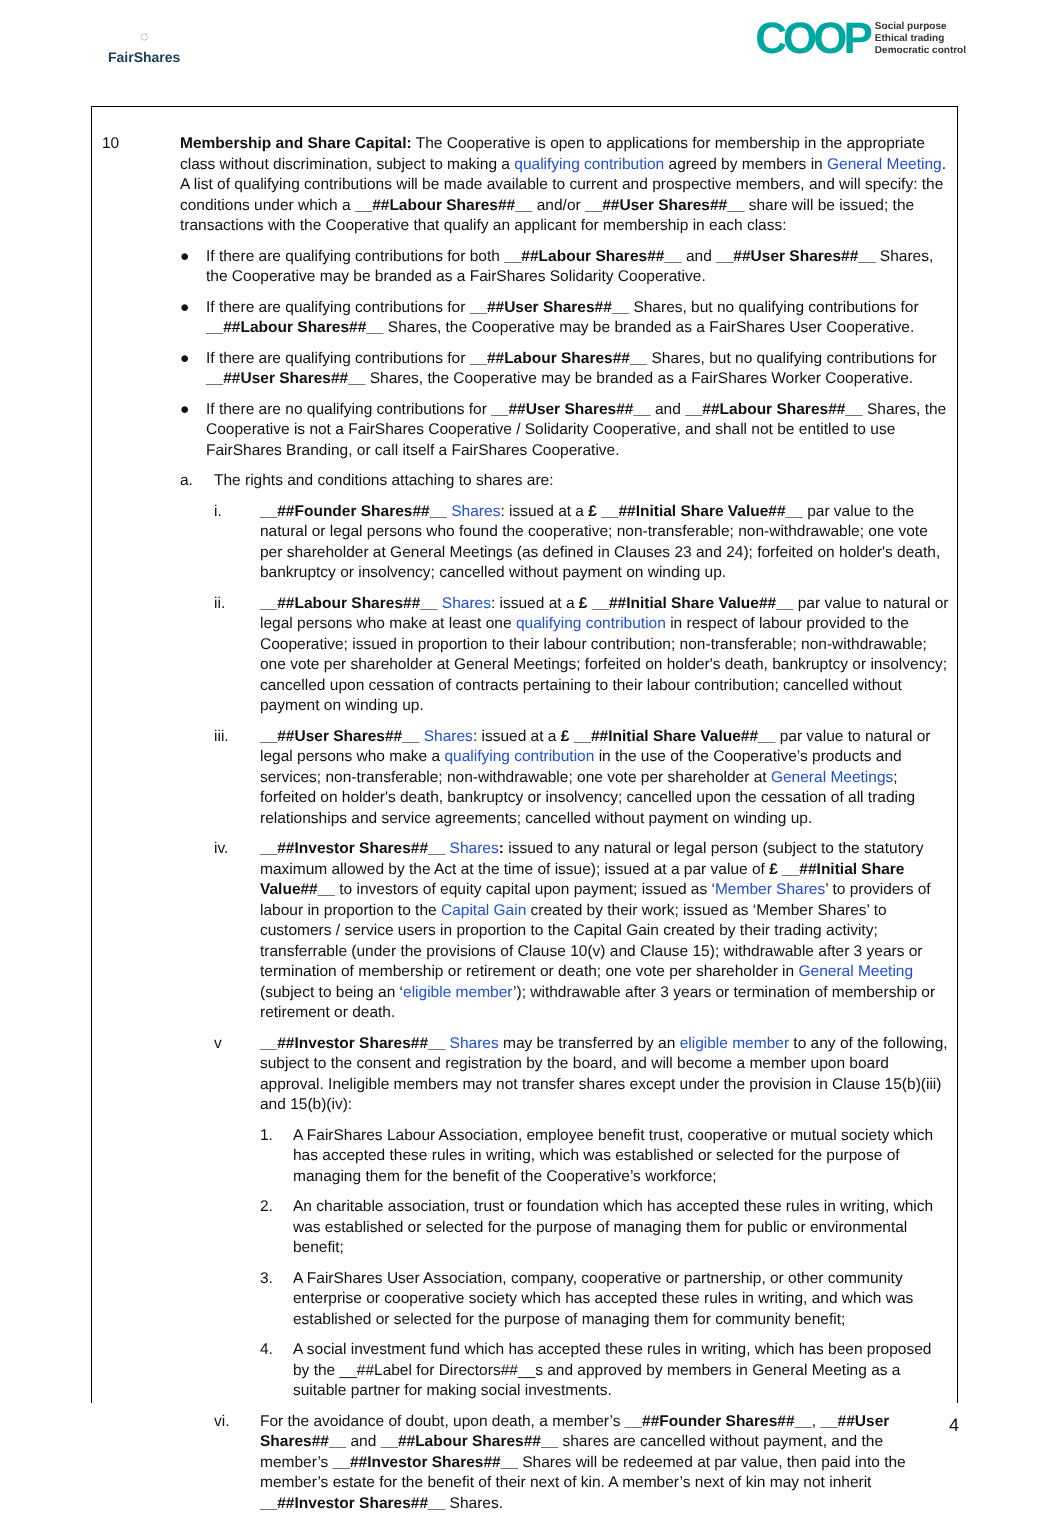◌
FairShares
COOP Social purpose
Ethical trading
Democratic control
10 Membership and Share Capital: The Cooperative is open to applications for membership in the appropriate class without discrimination, subject to making a qualifying contribution agreed by members in General Meeting. A list of qualifying contributions will be made available to current and prospective members, and will specify: the conditions under which a __##Labour Shares##__ and/or __##User Shares##__ share will be issued; the transactions with the Cooperative that qualify an applicant for membership in each class:
● If there are qualifying contributions for both __##Labour Shares##__ and __##User Shares##__ Shares, the Cooperative may be branded as a FairShares Solidarity Cooperative.
● If there are qualifying contributions for __##User Shares##__ Shares, but no qualifying contributions for __##Labour Shares##__ Shares, the Cooperative may be branded as a FairShares User Cooperative.
● If there are qualifying contributions for __##Labour Shares##__ Shares, but no qualifying contributions for __##User Shares##__ Shares, the Cooperative may be branded as a FairShares Worker Cooperative.
● If there are no qualifying contributions for __##User Shares##__ and __##Labour Shares##__ Shares, the Cooperative is not a FairShares Cooperative / Solidarity Cooperative, and shall not be entitled to use FairShares Branding, or call itself a FairShares Cooperative.
a. The rights and conditions attaching to shares are:
i. __##Founder Shares##__ Shares: issued at a £ __##Initial Share Value##__ par value to the natural or legal persons who found the cooperative; non-transferable; non-withdrawable; one vote per shareholder at General Meetings (as defined in Clauses 23 and 24); forfeited on holder's death, bankruptcy or insolvency; cancelled without payment on winding up.
ii. __##Labour Shares##__ Shares: issued at a £ __##Initial Share Value##__ par value to natural or legal persons who make at least one qualifying contribution in respect of labour provided to the Cooperative; issued in proportion to their labour contribution; non-transferable; non-withdrawable; one vote per shareholder at General Meetings; forfeited on holder's death, bankruptcy or insolvency; cancelled upon cessation of contracts pertaining to their labour contribution; cancelled without payment on winding up.
iii. __##User Shares##__ Shares: issued at a £ __##Initial Share Value##__ par value to natural or legal persons who make a qualifying contribution in the use of the Cooperative’s products and services; non-transferable; non-withdrawable; one vote per shareholder at General Meetings; forfeited on holder's death, bankruptcy or insolvency; cancelled upon the cessation of all trading relationships and service agreements; cancelled without payment on winding up.
iv. __##Investor Shares##__ Shares: issued to any natural or legal person (subject to the statutory maximum allowed by the Act at the time of issue); issued at a par value of £ __##Initial Share Value##__ to investors of equity capital upon payment; issued as ‘Member Shares’ to providers of labour in proportion to the Capital Gain created by their work; issued as ‘Member Shares’ to customers / service users in proportion to the Capital Gain created by their trading activity; transferrable (under the provisions of Clause 10(v) and Clause 15); withdrawable after 3 years or termination of membership or retirement or death; one vote per shareholder in General Meeting (subject to being an ‘eligible member’); withdrawable after 3 years or termination of membership or retirement or death.
v __##Investor Shares##__ Shares may be transferred by an eligible member to any of the following, subject to the consent and registration by the board, and will become a member upon board approval. Ineligible members may not transfer shares except under the provision in Clause 15(b)(iii) and 15(b)(iv):
1. A FairShares Labour Association, employee benefit trust, cooperative or mutual society which has accepted these rules in writing, which was established or selected for the purpose of managing them for the benefit of the Cooperative’s workforce;
2. An charitable association, trust or foundation which has accepted these rules in writing, which was established or selected for the purpose of managing them for public or environmental benefit;
3. A FairShares User Association, company, cooperative or partnership, or other community enterprise or cooperative society which has accepted these rules in writing, and which was established or selected for the purpose of managing them for community benefit;
4. A social investment fund which has accepted these rules in writing, which has been proposed by the __##Label for Directors##__s and approved by members in General Meeting as a suitable partner for making social investments.
vi. For the avoidance of doubt, upon death, a member’s __##Founder Shares##__, __##User Shares##__ and __##Labour Shares##__ shares are cancelled without payment, and the member’s __##Investor Shares##__ Shares will be redeemed at par value, then paid into the member’s estate for the benefit of their next of kin. A member’s next of kin may not inherit __##Investor Shares##__ Shares.
4